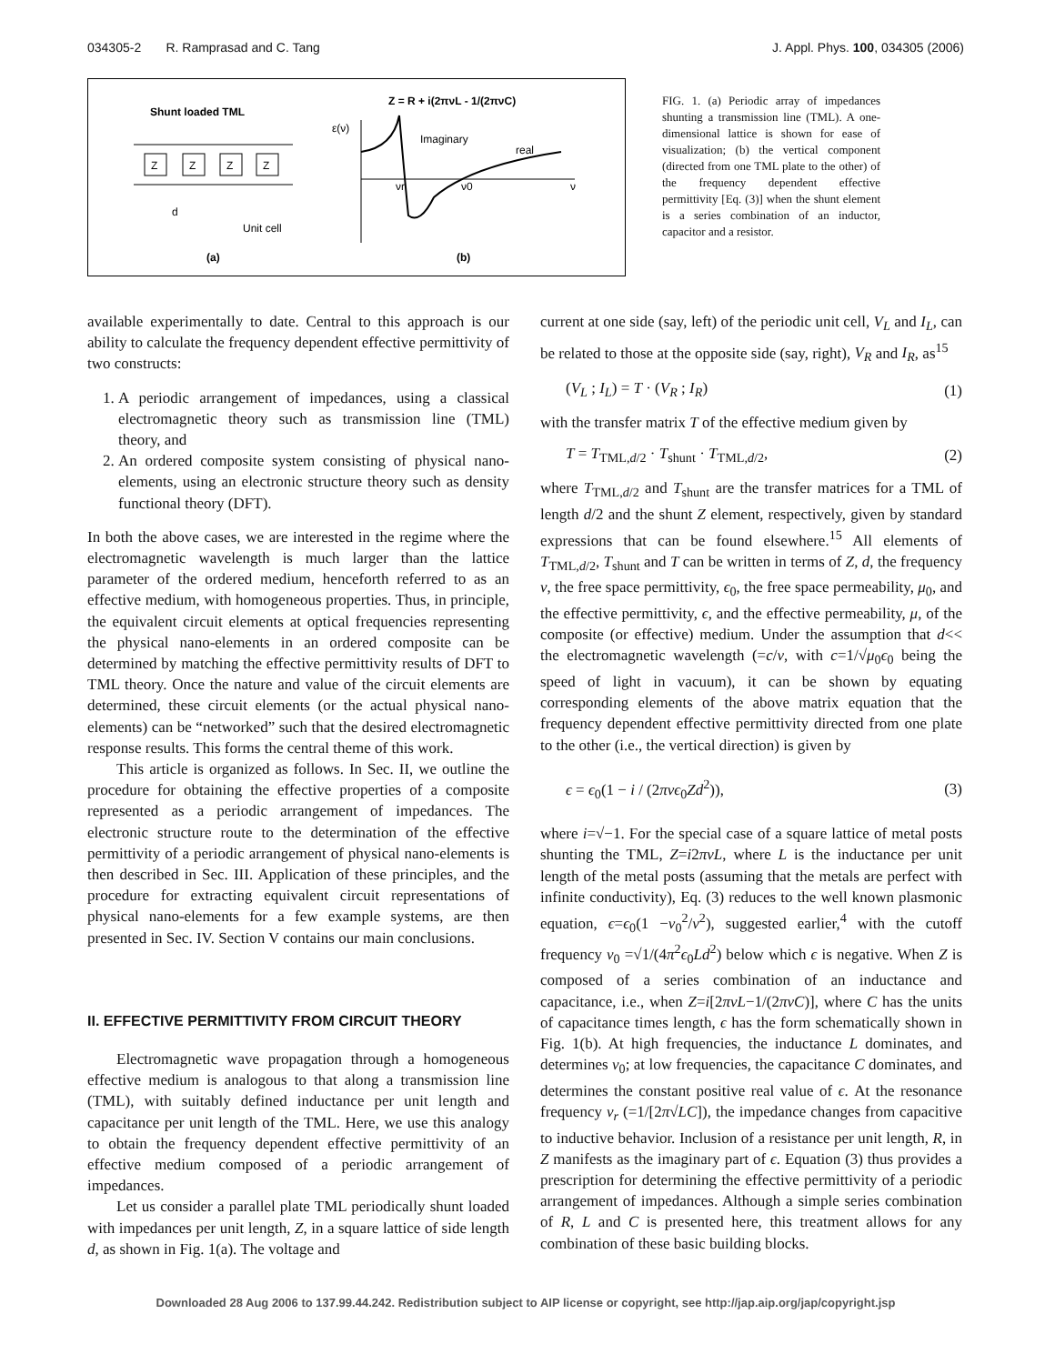034305-2 R. Ramprasad and C. Tang J. Appl. Phys. 100, 034305 (2006)
Shunt loaded TML
Z
Z
Z
Z
d
Unit cell
(a)
Z = R + i(2πνL - 1/(2πνC)
ε(ν)
Imaginary
real
νr
ν0
ν
(b)
FIG. 1. (a) Periodic array of impedances shunting a transmission line (TML). A one-dimensional lattice is shown for ease of visualization; (b) the vertical component (directed from one TML plate to the other) of the frequency dependent effective permittivity [Eq. (3)] when the shunt element is a series combination of an inductor, capacitor and a resistor.
available experimentally to date. Central to this approach is our ability to calculate the frequency dependent effective permittivity of two constructs:
1. A periodic arrangement of impedances, using a classical electromagnetic theory such as transmission line (TML) theory, and
2. An ordered composite system consisting of physical nano-elements, using an electronic structure theory such as density functional theory (DFT).
In both the above cases, we are interested in the regime where the electromagnetic wavelength is much larger than the lattice parameter of the ordered medium, henceforth referred to as an effective medium, with homogeneous properties. Thus, in principle, the equivalent circuit elements at optical frequencies representing the physical nano-elements in an ordered composite can be determined by matching the effective permittivity results of DFT to TML theory. Once the nature and value of the circuit elements are determined, these circuit elements (or the actual physical nano-elements) can be “networked” such that the desired electromagnetic response results. This forms the central theme of this work.
This article is organized as follows. In Sec. II, we outline the procedure for obtaining the effective properties of a composite represented as a periodic arrangement of impedances. The electronic structure route to the determination of the effective permittivity of a periodic arrangement of physical nano-elements is then described in Sec. III. Application of these principles, and the procedure for extracting equivalent circuit representations of physical nano-elements for a few example systems, are then presented in Sec. IV. Section V contains our main conclusions.
II. EFFECTIVE PERMITTIVITY FROM CIRCUIT THEORY
Electromagnetic wave propagation through a homogeneous effective medium is analogous to that along a transmission line (TML), with suitably defined inductance per unit length and capacitance per unit length of the TML. Here, we use this analogy to obtain the frequency dependent effective permittivity of an effective medium composed of a periodic arrangement of impedances.
Let us consider a parallel plate TML periodically shunt loaded with impedances per unit length, Z, in a square lattice of side length d, as shown in Fig. 1(a). The voltage and
current at one side (say, left) of the periodic unit cell, V<sub>L</sub> and I<sub>L</sub>, can be related to those at the opposite side (say, right), V<sub>R</sub> and I<sub>R</sub>, as<sup>15</sup>
(V<sub>L</sub> ; I<sub>L</sub>) = T · (V<sub>R</sub> ; I<sub>R</sub>) (1)
with the transfer matrix T of the effective medium given by
T = T<sub>TML,d/2</sub> · T<sub>shunt</sub> · T<sub>TML,d/2</sub>, (2)
where T<sub>TML,d/2</sub> and T<sub>shunt</sub> are the transfer matrices for a TML of length d/2 and the shunt Z element, respectively, given by standard expressions that can be found elsewhere.<sup>15</sup> All elements of T<sub>TML,d/2</sub>, T<sub>shunt</sub> and T can be written in terms of Z, d, the frequency ν, the free space permittivity, ϵ<sub>0</sub>, the free space permeability, μ<sub>0</sub>, and the effective permittivity, ϵ, and the effective permeability, μ, of the composite (or effective) medium. Under the assumption that d<< the electromagnetic wavelength (=c/ν, with c=1/√μ<sub>0</sub>ϵ<sub>0</sub> being the speed of light in vacuum), it can be shown by equating corresponding elements of the above matrix equation that the frequency dependent effective permittivity directed from one plate to the other (i.e., the vertical direction) is given by
ϵ = ϵ<sub>0</sub>(1 − i / (2πνϵ<sub>0</sub>Zd<sup>2</sup>)), (3)
where i=√−1. For the special case of a square lattice of metal posts shunting the TML, Z=i2πνL, where L is the inductance per unit length of the metal posts (assuming that the metals are perfect with infinite conductivity), Eq. (3) reduces to the well known plasmonic equation, ϵ=ϵ<sub>0</sub>(1 −ν<sub>0</sub><sup>2</sup>/ν<sup>2</sup>), suggested earlier,<sup>4</sup> with the cutoff frequency ν<sub>0</sub> =√1/(4π<sup>2</sup>ϵ<sub>0</sub>Ld<sup>2</sup>) below which ϵ is negative. When Z is composed of a series combination of an inductance and capacitance, i.e., when Z=i[2πνL−1/(2πνC)], where C has the units of capacitance times length, ϵ has the form schematically shown in Fig. 1(b). At high frequencies, the inductance L dominates, and determines ν<sub>0</sub>; at low frequencies, the capacitance C dominates, and determines the constant positive real value of ϵ. At the resonance frequency ν<sub>r</sub> (=1/[2π√LC]), the impedance changes from capacitive to inductive behavior. Inclusion of a resistance per unit length, R, in Z manifests as the imaginary part of ϵ. Equation (3) thus provides a prescription for determining the effective permittivity of a periodic arrangement of impedances. Although a simple series combination of R, L and C is presented here, this treatment allows for any combination of these basic building blocks.
Downloaded 28 Aug 2006 to 137.99.44.242. Redistribution subject to AIP license or copyright, see http://jap.aip.org/jap/copyright.jsp